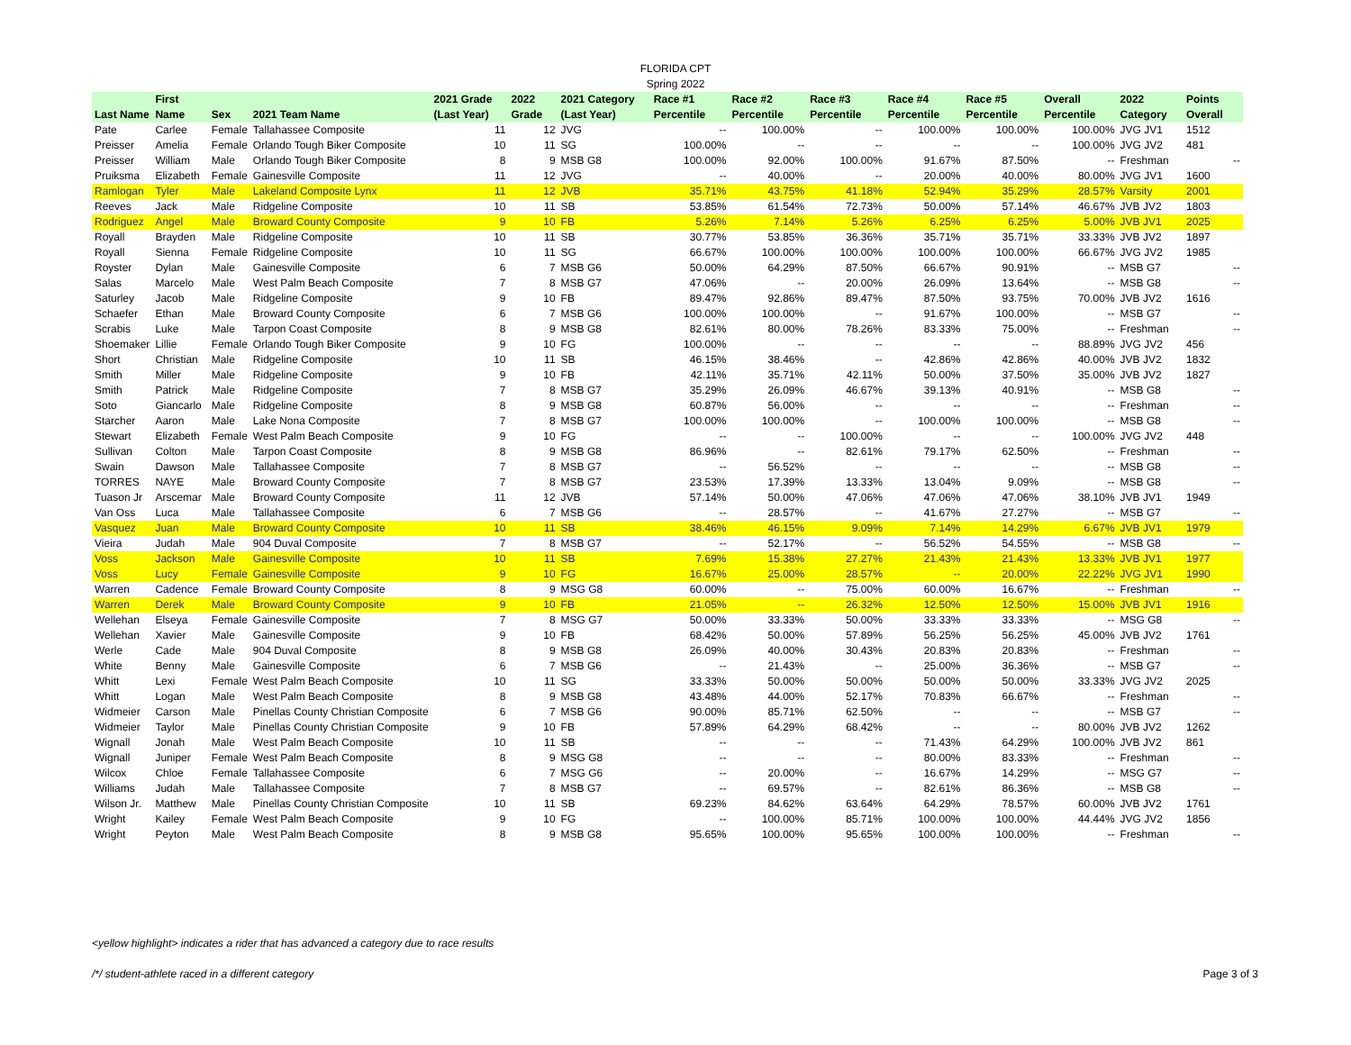FLORIDA CPT
Spring 2022
| Last Name | First Name | Sex | 2021 Team Name | 2021 Grade (Last Year) | 2022 Grade | 2021 Category (Last Year) | Race #1 Percentile | Race #2 Percentile | Race #3 Percentile | Race #4 Percentile | Race #5 Percentile | Overall Percentile | 2022 Category | Points Overall |
| --- | --- | --- | --- | --- | --- | --- | --- | --- | --- | --- | --- | --- | --- | --- |
| Pate | Carlee | Female | Tallahassee Composite | 11 | 12 | JVG | -- | 100.00% | -- | 100.00% | 100.00% | 100.00% | JVG JV1 | 1512 |
| Preisser | Amelia | Female | Orlando Tough Biker Composite | 10 | 11 | SG | 100.00% | -- | -- | -- | -- | 100.00% | JVG JV2 | 481 |
| Preisser | William | Male | Orlando Tough Biker Composite | 8 | 9 | MSB G8 | 100.00% | 92.00% | 100.00% | 91.67% | 87.50% | -- | Freshman | -- |
| Pruiksma | Elizabeth | Female | Gainesville Composite | 11 | 12 | JVG | -- | 40.00% | -- | 20.00% | 40.00% | 80.00% | JVG JV1 | 1600 |
| Ramlogan | Tyler | Male | Lakeland Composite Lynx | 11 | 12 | JVB | 35.71% | 43.75% | 41.18% | 52.94% | 35.29% | 28.57% | Varsity | 2001 |
| Reeves | Jack | Male | Ridgeline Composite | 10 | 11 | SB | 53.85% | 61.54% | 72.73% | 50.00% | 57.14% | 46.67% | JVB JV2 | 1803 |
| Rodriguez | Angel | Male | Broward County Composite | 9 | 10 | FB | 5.26% | 7.14% | 5.26% | 6.25% | 6.25% | 5.00% | JVB JV1 | 2025 |
| Royall | Brayden | Male | Ridgeline Composite | 10 | 11 | SB | 30.77% | 53.85% | 36.36% | 35.71% | 35.71% | 33.33% | JVB JV2 | 1897 |
| Royall | Sienna | Female | Ridgeline Composite | 10 | 11 | SG | 66.67% | 100.00% | 100.00% | 100.00% | 100.00% | 66.67% | JVG JV2 | 1985 |
| Royster | Dylan | Male | Gainesville Composite | 6 | 7 | MSB G6 | 50.00% | 64.29% | 87.50% | 66.67% | 90.91% | -- | MSB G7 | -- |
| Salas | Marcelo | Male | West Palm Beach Composite | 7 | 8 | MSB G7 | 47.06% | -- | 20.00% | 26.09% | 13.64% | -- | MSB G8 | -- |
| Saturley | Jacob | Male | Ridgeline Composite | 9 | 10 | FB | 89.47% | 92.86% | 89.47% | 87.50% | 93.75% | 70.00% | JVB JV2 | 1616 |
| Schaefer | Ethan | Male | Broward County Composite | 6 | 7 | MSB G6 | 100.00% | 100.00% | -- | 91.67% | 100.00% | -- | MSB G7 | -- |
| Scrabis | Luke | Male | Tarpon Coast Composite | 8 | 9 | MSB G8 | 82.61% | 80.00% | 78.26% | 83.33% | 75.00% | -- | Freshman | -- |
| Shoemaker | Lillie | Female | Orlando Tough Biker Composite | 9 | 10 | FG | 100.00% | -- | -- | -- | -- | 88.89% | JVG JV2 | 456 |
| Short | Christian | Male | Ridgeline Composite | 10 | 11 | SB | 46.15% | 38.46% | -- | 42.86% | 42.86% | 40.00% | JVB JV2 | 1832 |
| Smith | Miller | Male | Ridgeline Composite | 9 | 10 | FB | 42.11% | 35.71% | 42.11% | 50.00% | 37.50% | 35.00% | JVB JV2 | 1827 |
| Smith | Patrick | Male | Ridgeline Composite | 7 | 8 | MSB G7 | 35.29% | 26.09% | 46.67% | 39.13% | 40.91% | -- | MSB G8 | -- |
| Soto | Giancarlo | Male | Ridgeline Composite | 8 | 9 | MSB G8 | 60.87% | 56.00% | -- | -- | -- | -- | Freshman | -- |
| Starcher | Aaron | Male | Lake Nona Composite | 7 | 8 | MSB G7 | 100.00% | 100.00% | -- | 100.00% | 100.00% | -- | MSB G8 | -- |
| Stewart | Elizabeth | Female | West Palm Beach Composite | 9 | 10 | FG | -- | -- | 100.00% | -- | -- | 100.00% | JVG JV2 | 448 |
| Sullivan | Colton | Male | Tarpon Coast Composite | 8 | 9 | MSB G8 | 86.96% | -- | 82.61% | 79.17% | 62.50% | -- | Freshman | -- |
| Swain | Dawson | Male | Tallahassee Composite | 7 | 8 | MSB G7 | -- | 56.52% | -- | -- | -- | -- | MSB G8 | -- |
| TORRES | NAYE | Male | Broward County Composite | 7 | 8 | MSB G7 | 23.53% | 17.39% | 13.33% | 13.04% | 9.09% | -- | MSB G8 | -- |
| Tuason Jr | Arscemar | Male | Broward County Composite | 11 | 12 | JVB | 57.14% | 50.00% | 47.06% | 47.06% | 47.06% | 38.10% | JVB JV1 | 1949 |
| Van Oss | Luca | Male | Tallahassee Composite | 6 | 7 | MSB G6 | -- | 28.57% | -- | 41.67% | 27.27% | -- | MSB G7 | -- |
| Vasquez | Juan | Male | Broward County Composite | 10 | 11 | SB | 38.46% | 46.15% | 9.09% | 7.14% | 14.29% | 6.67% | JVB JV1 | 1979 |
| Vieira | Judah | Male | 904 Duval Composite | 7 | 8 | MSB G7 | -- | 52.17% | -- | 56.52% | 54.55% | -- | MSB G8 | -- |
| Voss | Jackson | Male | Gainesville Composite | 10 | 11 | SB | 7.69% | 15.38% | 27.27% | 21.43% | 21.43% | 13.33% | JVB JV1 | 1977 |
| Voss | Lucy | Female | Gainesville Composite | 9 | 10 | FG | 16.67% | 25.00% | 28.57% | -- | 20.00% | 22.22% | JVG JV1 | 1990 |
| Warren | Cadence | Female | Broward County Composite | 8 | 9 | MSG G8 | 60.00% | -- | 75.00% | 60.00% | 16.67% | -- | Freshman | -- |
| Warren | Derek | Male | Broward County Composite | 9 | 10 | FB | 21.05% | -- | 26.32% | 12.50% | 12.50% | 15.00% | JVB JV1 | 1916 |
| Wellehan | Elseya | Female | Gainesville Composite | 7 | 8 | MSG G7 | 50.00% | 33.33% | 50.00% | 33.33% | 33.33% | -- | MSG G8 | -- |
| Wellehan | Xavier | Male | Gainesville Composite | 9 | 10 | FB | 68.42% | 50.00% | 57.89% | 56.25% | 56.25% | 45.00% | JVB JV2 | 1761 |
| Werle | Cade | Male | 904 Duval Composite | 8 | 9 | MSB G8 | 26.09% | 40.00% | 30.43% | 20.83% | 20.83% | -- | Freshman | -- |
| White | Benny | Male | Gainesville Composite | 6 | 7 | MSB G6 | -- | 21.43% | -- | 25.00% | 36.36% | -- | MSB G7 | -- |
| Whitt | Lexi | Female | West Palm Beach Composite | 10 | 11 | SG | 33.33% | 50.00% | 50.00% | 50.00% | 50.00% | 33.33% | JVG JV2 | 2025 |
| Whitt | Logan | Male | West Palm Beach Composite | 8 | 9 | MSB G8 | 43.48% | 44.00% | 52.17% | 70.83% | 66.67% | -- | Freshman | -- |
| Widmeier | Carson | Male | Pinellas County Christian Composite | 6 | 7 | MSB G6 | 90.00% | 85.71% | 62.50% | -- | -- | -- | MSB G7 | -- |
| Widmeier | Taylor | Male | Pinellas County Christian Composite | 9 | 10 | FB | 57.89% | 64.29% | 68.42% | -- | -- | 80.00% | JVB JV2 | 1262 |
| Wignall | Jonah | Male | West Palm Beach Composite | 10 | 11 | SB | -- | -- | -- | 71.43% | 64.29% | 100.00% | JVB JV2 | 861 |
| Wignall | Juniper | Female | West Palm Beach Composite | 8 | 9 | MSG G8 | -- | -- | -- | 80.00% | 83.33% | -- | Freshman | -- |
| Wilcox | Chloe | Female | Tallahassee Composite | 6 | 7 | MSG G6 | -- | 20.00% | -- | 16.67% | 14.29% | -- | MSG G7 | -- |
| Williams | Judah | Male | Tallahassee Composite | 7 | 8 | MSB G7 | -- | 69.57% | -- | 82.61% | 86.36% | -- | MSB G8 | -- |
| Wilson Jr. | Matthew | Male | Pinellas County Christian Composite | 10 | 11 | SB | 69.23% | 84.62% | 63.64% | 64.29% | 78.57% | 60.00% | JVB JV2 | 1761 |
| Wright | Kailey | Female | West Palm Beach Composite | 9 | 10 | FG | -- | 100.00% | 85.71% | 100.00% | 100.00% | 44.44% | JVG JV2 | 1856 |
| Wright | Peyton | Male | West Palm Beach Composite | 8 | 9 | MSB G8 | 95.65% | 100.00% | 95.65% | 100.00% | 100.00% | -- | Freshman | -- |
<yellow highlight> indicates a rider that has advanced a category due to race results
/*/ student-athlete raced in a different category
Page 3 of 3